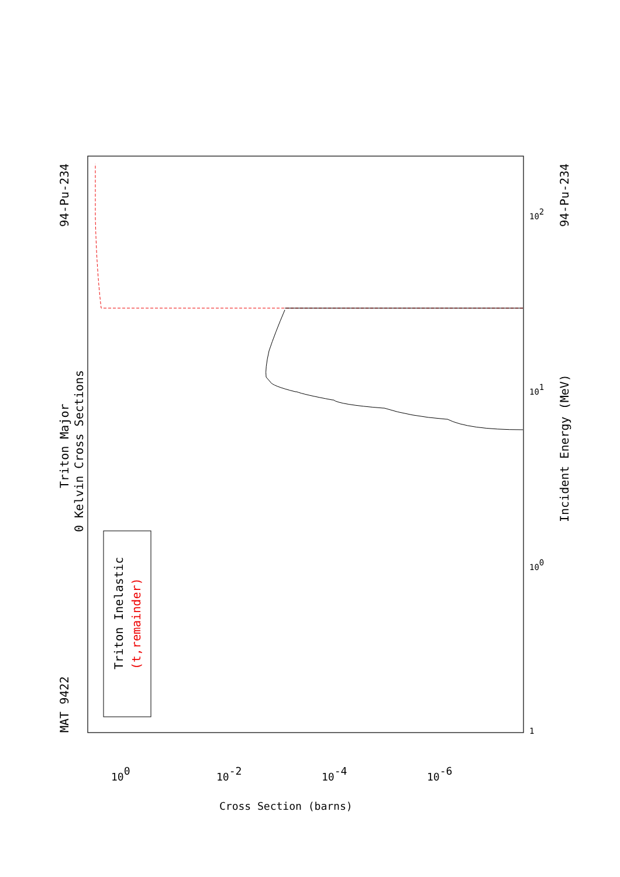MAT 9422
Triton Major
0 Kelvin Cross Sections
94-Pu-234
94-Pu-234
Incident Energy (MeV)
Triton Inelastic
(t,remainder)
100
10-2
10-4
10-6
Cross Section (barns)
1
100
101
102